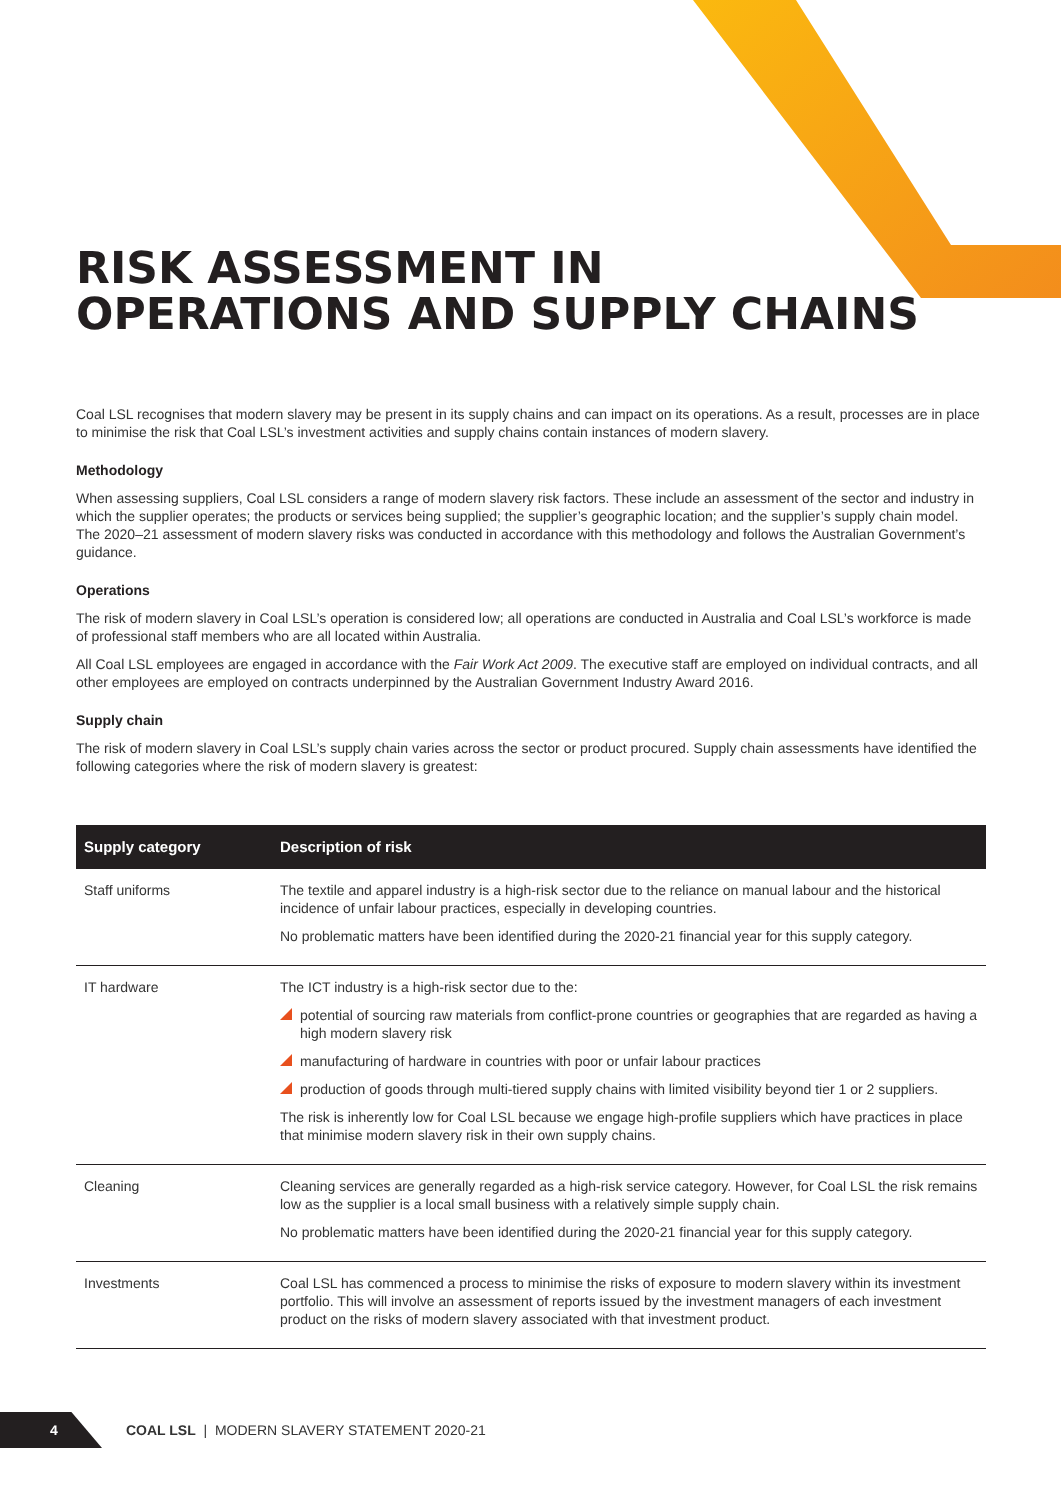RISK ASSESSMENT IN
OPERATIONS AND SUPPLY CHAINS
Coal LSL recognises that modern slavery may be present in its supply chains and can impact on its operations. As a result, processes are in place to minimise the risk that Coal LSL’s investment activities and supply chains contain instances of modern slavery.
Methodology
When assessing suppliers, Coal LSL considers a range of modern slavery risk factors. These include an assessment of the sector and industry in which the supplier operates; the products or services being supplied; the supplier’s geographic location; and the supplier’s supply chain model. The 2020–21 assessment of modern slavery risks was conducted in accordance with this methodology and follows the Australian Government’s guidance.
Operations
The risk of modern slavery in Coal LSL’s operation is considered low; all operations are conducted in Australia and Coal LSL’s workforce is made of professional staff members who are all located within Australia.
All Coal LSL employees are engaged in accordance with the Fair Work Act 2009. The executive staff are employed on individual contracts, and all other employees are employed on contracts underpinned by the Australian Government Industry Award 2016.
Supply chain
The risk of modern slavery in Coal LSL’s supply chain varies across the sector or product procured. Supply chain assessments have identified the following categories where the risk of modern slavery is greatest:
| Supply category | Description of risk |
| --- | --- |
| Staff uniforms | The textile and apparel industry is a high-risk sector due to the reliance on manual labour and the historical incidence of unfair labour practices, especially in developing countries. No problematic matters have been identified during the 2020-21 financial year for this supply category. |
| IT hardware | The ICT industry is a high-risk sector due to the: potential of sourcing raw materials from conflict-prone countries or geographies that are regarded as having a high modern slavery risk manufacturing of hardware in countries with poor or unfair labour practices production of goods through multi-tiered supply chains with limited visibility beyond tier 1 or 2 suppliers. The risk is inherently low for Coal LSL because we engage high-profile suppliers which have practices in place that minimise modern slavery risk in their own supply chains. |
| Cleaning | Cleaning services are generally regarded as a high-risk service category. However, for Coal LSL the risk remains low as the supplier is a local small business with a relatively simple supply chain. No problematic matters have been identified during the 2020-21 financial year for this supply category. |
| Investments | Coal LSL has commenced a process to minimise the risks of exposure to modern slavery within its investment portfolio. This will involve an assessment of reports issued by the investment managers of each investment product on the risks of modern slavery associated with that investment product. |
4
COAL LSL | MODERN SLAVERY STATEMENT 2020-21